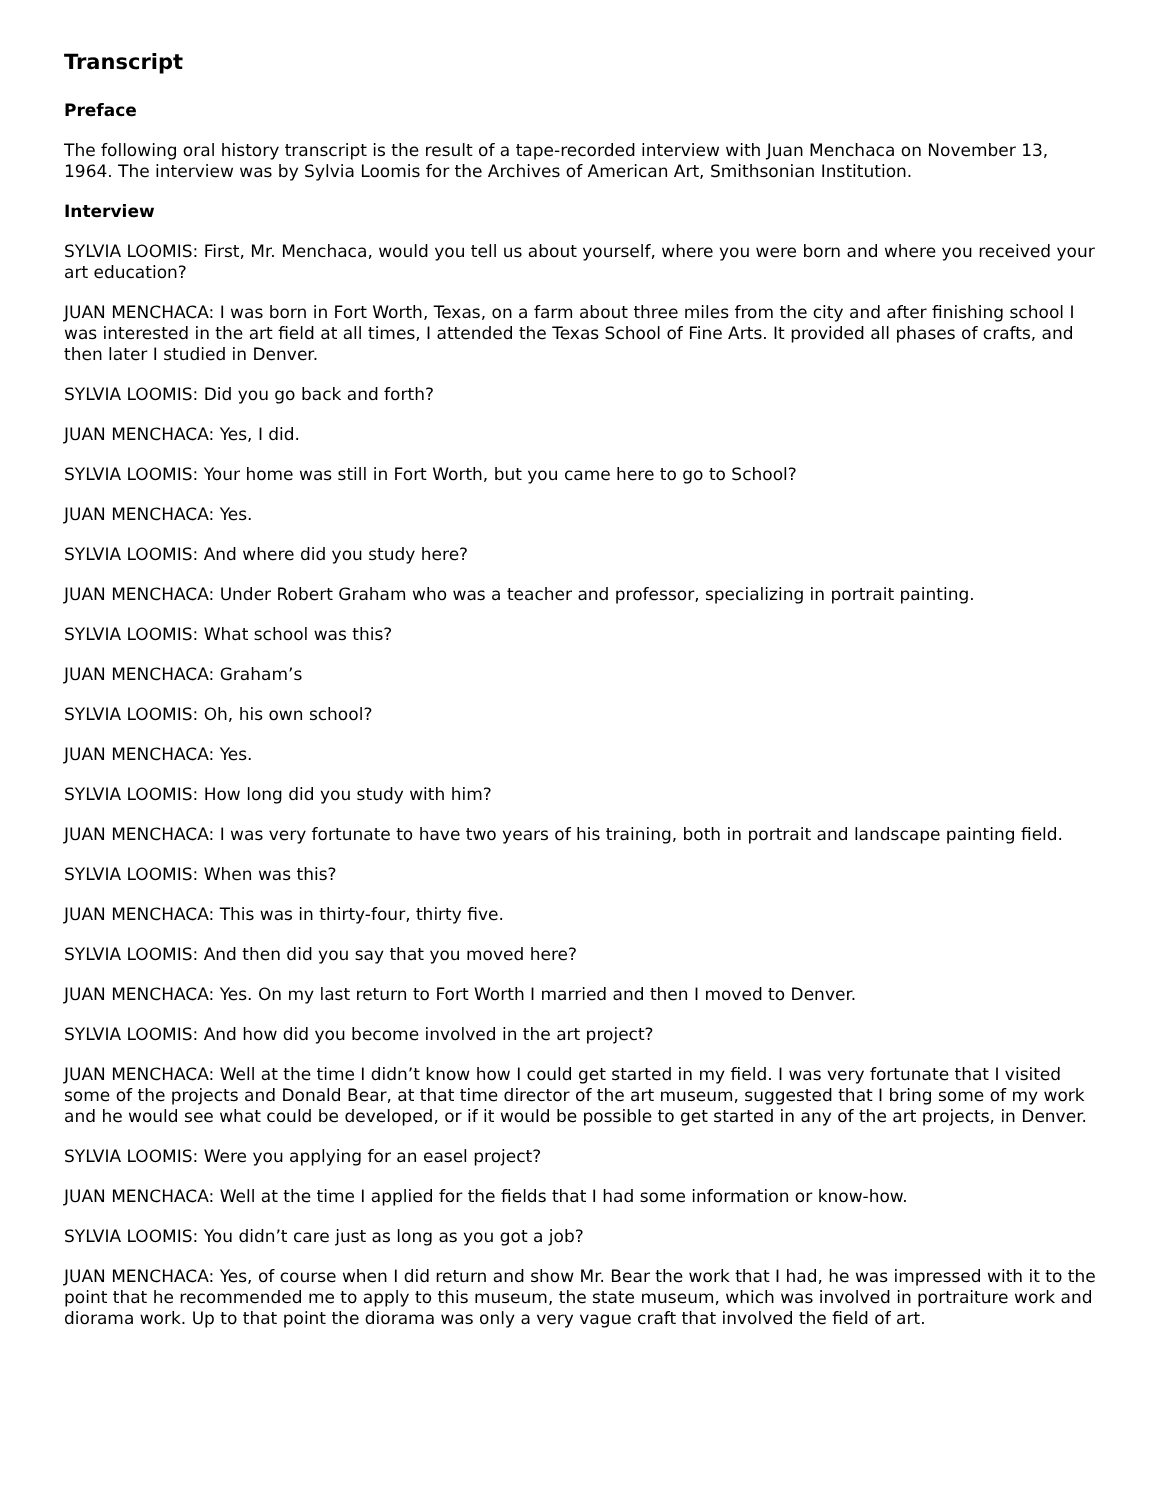Transcript
Preface
The following oral history transcript is the result of a tape-recorded interview with Juan Menchaca on November 13, 1964. The interview was by Sylvia Loomis for the Archives of American Art, Smithsonian Institution.
Interview
SYLVIA LOOMIS: First, Mr. Menchaca, would you tell us about yourself, where you were born and where you received your art education?
JUAN MENCHACA: I was born in Fort Worth, Texas, on a farm about three miles from the city and after finishing school I was interested in the art field at all times, I attended the Texas School of Fine Arts. It provided all phases of crafts, and then later I studied in Denver.
SYLVIA LOOMIS: Did you go back and forth?
JUAN MENCHACA: Yes, I did.
SYLVIA LOOMIS: Your home was still in Fort Worth, but you came here to go to School?
JUAN MENCHACA: Yes.
SYLVIA LOOMIS: And where did you study here?
JUAN MENCHACA: Under Robert Graham who was a teacher and professor, specializing in portrait painting.
SYLVIA LOOMIS: What school was this?
JUAN MENCHACA: Graham’s
SYLVIA LOOMIS: Oh, his own school?
JUAN MENCHACA: Yes.
SYLVIA LOOMIS: How long did you study with him?
JUAN MENCHACA: I was very fortunate to have two years of his training, both in portrait and landscape painting field.
SYLVIA LOOMIS: When was this?
JUAN MENCHACA: This was in thirty-four, thirty five.
SYLVIA LOOMIS: And then did you say that you moved here?
JUAN MENCHACA: Yes. On my last return to Fort Worth I married and then I moved to Denver.
SYLVIA LOOMIS: And how did you become involved in the art project?
JUAN MENCHACA: Well at the time I didn’t know how I could get started in my field. I was very fortunate that I visited some of the projects and Donald Bear, at that time director of the art museum, suggested that I bring some of my work and he would see what could be developed, or if it would be possible to get started in any of the art projects, in Denver.
SYLVIA LOOMIS: Were you applying for an easel project?
JUAN MENCHACA: Well at the time I applied for the fields that I had some information or know-how.
SYLVIA LOOMIS: You didn’t care just as long as you got a job?
JUAN MENCHACA: Yes, of course when I did return and show Mr. Bear the work that I had, he was impressed with it to the point that he recommended me to apply to this museum, the state museum, which was involved in portraiture work and diorama work. Up to that point the diorama was only a very vague craft that involved the field of art.